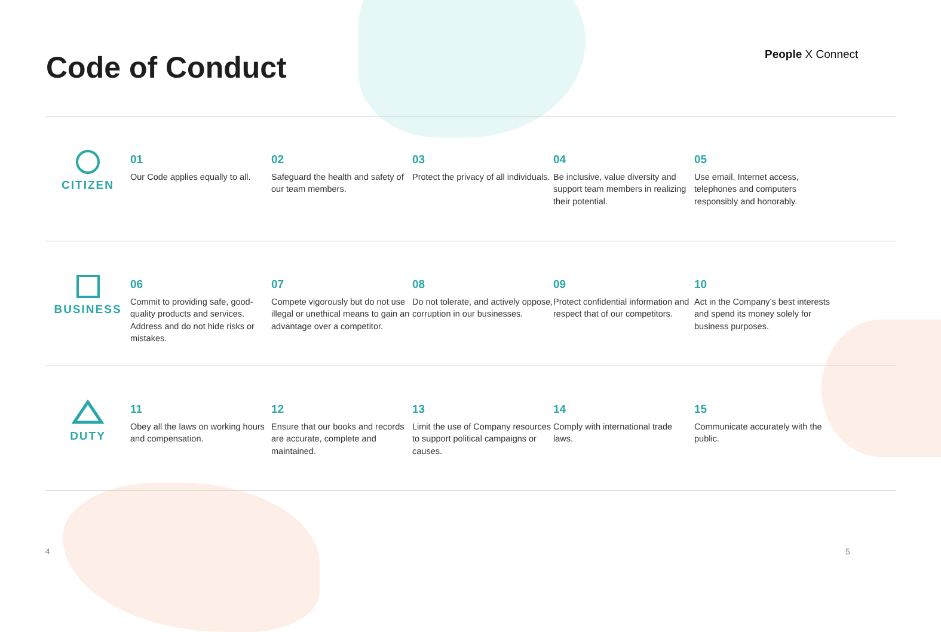Code of Conduct People X Connect
CITIZEN
01
Our Code applies equally to all.
02
Safeguard the health and safety of our team members.
03
Protect the privacy of all individuals.
04
Be inclusive, value diversity and support team members in realizing their potential.
05
Use email, Internet access, telephones and computers responsibly and honorably.
BUSINESS
06
Commit to providing safe, good-quality products and services. Address and do not hide risks or mistakes.
07
Compete vigorously but do not use illegal or unethical means to gain an advantage over a competitor.
08
Do not tolerate, and actively oppose, corruption in our businesses.
09
Protect confidential information and respect that of our competitors.
10
Act in the Company’s best interests and spend its money solely for business purposes.
DUTY
11
Obey all the laws on working hours and compensation.
12
Ensure that our books and records are accurate, complete and maintained.
13
Limit the use of Company resources to support political campaigns or causes.
14
Comply with international trade laws.
15
Communicate accurately with the public.
4 5